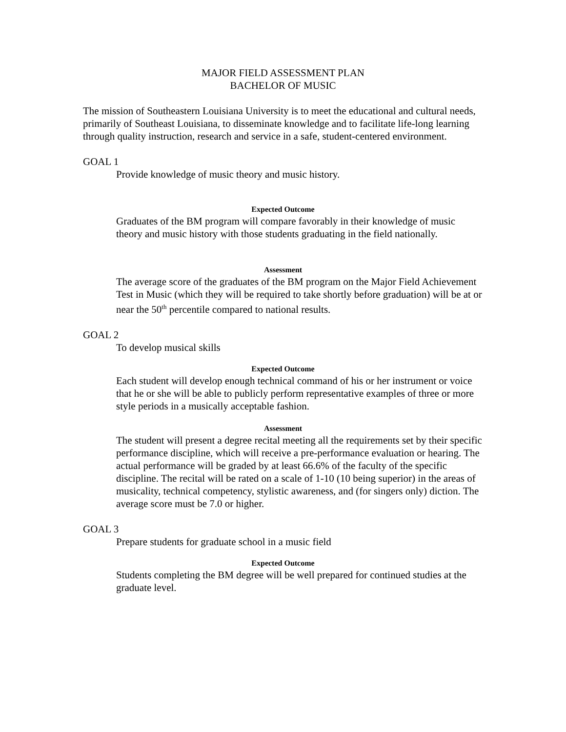MAJOR FIELD ASSESSMENT PLAN
BACHELOR OF MUSIC
The mission of Southeastern Louisiana University is to meet the educational and cultural needs, primarily of Southeast Louisiana, to disseminate knowledge and to facilitate life-long learning through quality instruction, research and service in a safe, student-centered environment.
GOAL 1
Provide knowledge of music theory and music history.
Expected Outcome
Graduates of the BM program will compare favorably in their knowledge of music theory and music history with those students graduating in the field nationally.
Assessment
The average score of the graduates of the BM program on the Major Field Achievement Test in Music (which they will be required to take shortly before graduation) will be at or near the 50<sup>th</sup> percentile compared to national results.
GOAL 2
To develop musical skills
Expected Outcome
Each student will develop enough technical command of his or her instrument or voice that he or she will be able to publicly perform representative examples of three or more style periods in a musically acceptable fashion.
Assessment
The student will present a degree recital meeting all the requirements set by their specific performance discipline, which will receive a pre-performance evaluation or hearing. The actual performance will be graded by at least 66.6% of the faculty of the specific discipline. The recital will be rated on a scale of 1-10 (10 being superior) in the areas of musicality, technical competency, stylistic awareness, and (for singers only) diction. The average score must be 7.0 or higher.
GOAL 3
Prepare students for graduate school in a music field
Expected Outcome
Students completing the BM degree will be well prepared for continued studies at the graduate level.